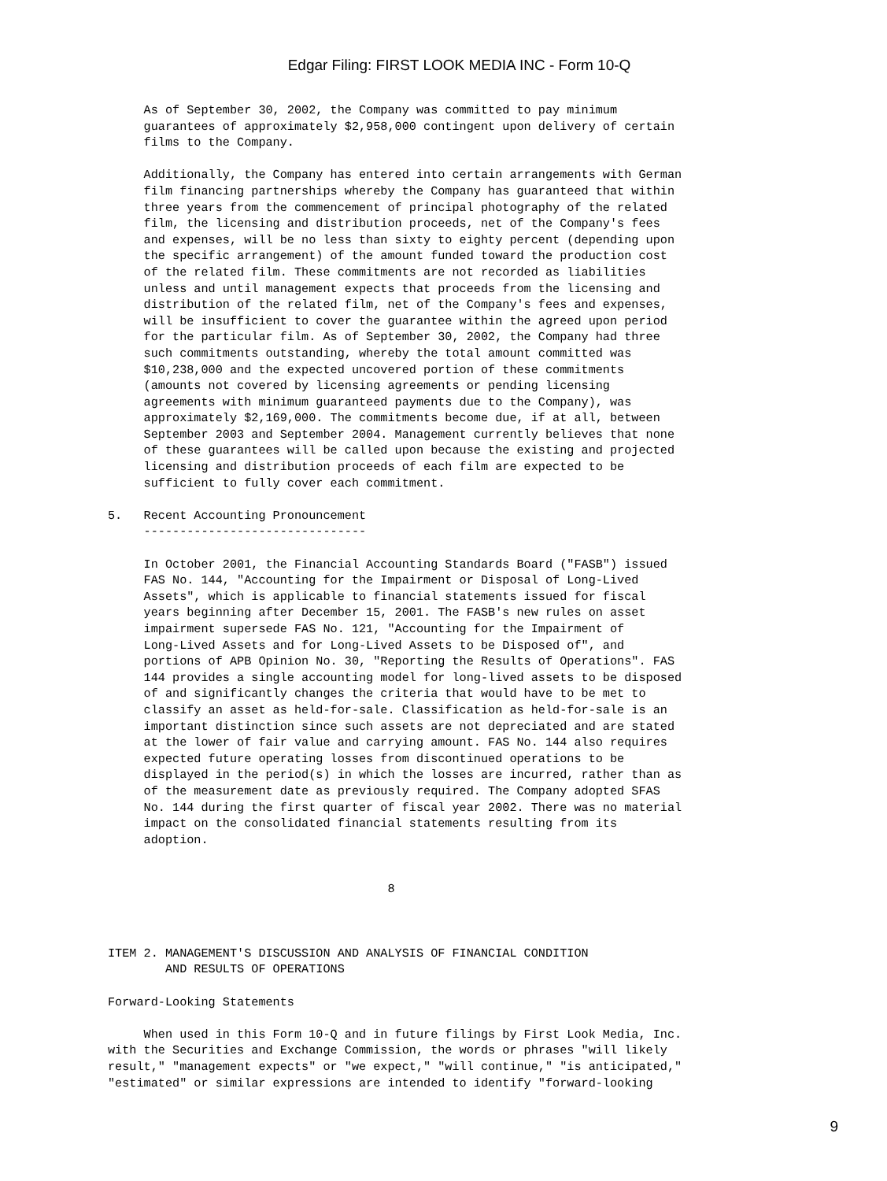Edgar Filing: FIRST LOOK MEDIA INC - Form 10-Q
     As of September 30, 2002, the Company was committed to pay minimum
     guarantees of approximately $2,958,000 contingent upon delivery of certain
     films to the Company.

     Additionally, the Company has entered into certain arrangements with German
     film financing partnerships whereby the Company has guaranteed that within
     three years from the commencement of principal photography of the related
     film, the licensing and distribution proceeds, net of the Company's fees
     and expenses, will be no less than sixty to eighty percent (depending upon
     the specific arrangement) of the amount funded toward the production cost
     of the related film. These commitments are not recorded as liabilities
     unless and until management expects that proceeds from the licensing and
     distribution of the related film, net of the Company's fees and expenses,
     will be insufficient to cover the guarantee within the agreed upon period
     for the particular film. As of September 30, 2002, the Company had three
     such commitments outstanding, whereby the total amount committed was
     $10,238,000 and the expected uncovered portion of these commitments
     (amounts not covered by licensing agreements or pending licensing
     agreements with minimum guaranteed payments due to the Company), was
     approximately $2,169,000. The commitments become due, if at all, between
     September 2003 and September 2004. Management currently believes that none
     of these guarantees will be called upon because the existing and projected
     licensing and distribution proceeds of each film are expected to be
     sufficient to fully cover each commitment.

5.   Recent Accounting Pronouncement
     -------------------------------

     In October 2001, the Financial Accounting Standards Board ("FASB") issued
     FAS No. 144, "Accounting for the Impairment or Disposal of Long-Lived
     Assets", which is applicable to financial statements issued for fiscal
     years beginning after December 15, 2001. The FASB's new rules on asset
     impairment supersede FAS No. 121, "Accounting for the Impairment of
     Long-Lived Assets and for Long-Lived Assets to be Disposed of", and
     portions of APB Opinion No. 30, "Reporting the Results of Operations". FAS
     144 provides a single accounting model for long-lived assets to be disposed
     of and significantly changes the criteria that would have to be met to
     classify an asset as held-for-sale. Classification as held-for-sale is an
     important distinction since such assets are not depreciated and are stated
     at the lower of fair value and carrying amount. FAS No. 144 also requires
     expected future operating losses from discontinued operations to be
     displayed in the period(s) in which the losses are incurred, rather than as
     of the measurement date as previously required. The Company adopted SFAS
     No. 144 during the first quarter of fiscal year 2002. There was no material
     impact on the consolidated financial statements resulting from its
     adoption.


                                       8



ITEM 2. MANAGEMENT'S DISCUSSION AND ANALYSIS OF FINANCIAL CONDITION
        AND RESULTS OF OPERATIONS

Forward-Looking Statements

     When used in this Form 10-Q and in future filings by First Look Media, Inc.
with the Securities and Exchange Commission, the words or phrases "will likely
result," "management expects" or "we expect," "will continue," "is anticipated,"
"estimated" or similar expressions are intended to identify "forward-looking
9